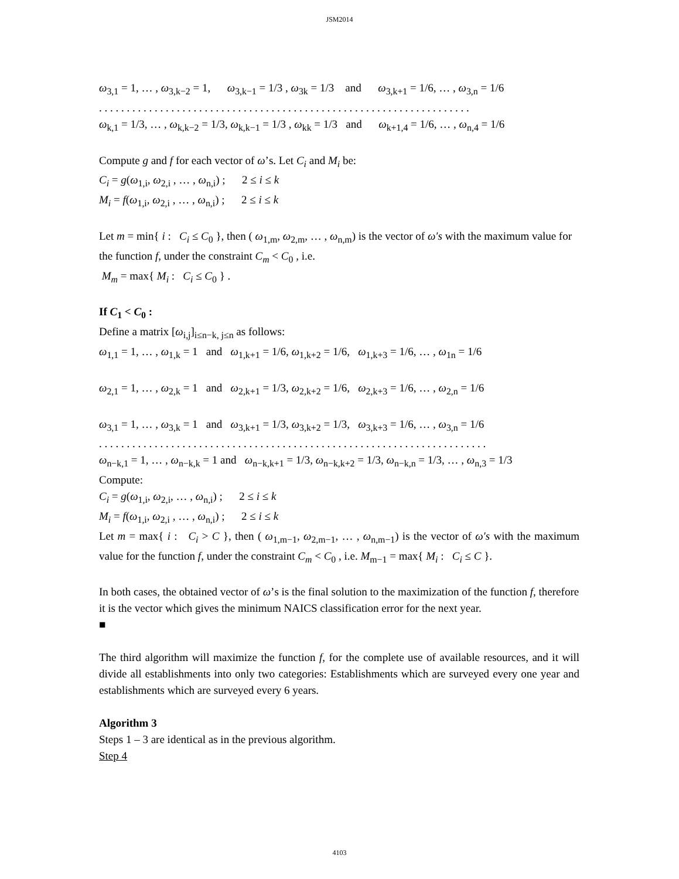JSM2014
ω<sub>3,1</sub> = 1, … , ω<sub>3,k−2</sub> = 1, ω<sub>3,k−1</sub> = 1/3 , ω<sub>3k</sub> = 1/3 and ω<sub>3,k+1</sub> = 1/6, … , ω<sub>3,n</sub> = 1/6
. . . . . . . . . . . . . . . . . . . . . . . . . . . . . . . . . . . . . . . . . . . . . . . . . . . . . . . . . . . . . . . . . . .
ω<sub>k,1</sub> = 1/3, … , ω<sub>k,k−2</sub> = 1/3, ω<sub>k,k−1</sub> = 1/3 , ω<sub>kk</sub> = 1/3 and ω<sub>k+1,4</sub> = 1/6, … , ω<sub>n,4</sub> = 1/6
Compute g and f for each vector of ω’s. Let C<sub>i</sub> and M<sub>i</sub> be:
C<sub>i</sub> = g(ω<sub>1,i</sub>, ω<sub>2,i</sub> , … , ω<sub>n,i</sub>) ; 2 ≤ i ≤ k
M<sub>i</sub> = f(ω<sub>1,i</sub>, ω<sub>2,i</sub> , … , ω<sub>n,i</sub>) ; 2 ≤ i ≤ k
Let m = min{ i : C<sub>i</sub> ≤ C<sub>0</sub> }, then ( ω<sub>1,m</sub>, ω<sub>2,m</sub>, … , ω<sub>n,m</sub>) is the vector of ω′s with the maximum value for the function f, under the constraint C<sub>m</sub> < C<sub>0</sub> , i.e.
M<sub>m</sub> = max{ M<sub>i</sub> : C<sub>i</sub> ≤ C<sub>0</sub> } .
If C<sub>1</sub> < C<sub>0</sub> :
Define a matrix [ω<sub>i,j</sub>]<sub>i≤n−k, j≤n</sub> as follows:
ω<sub>1,1</sub> = 1, … , ω<sub>1,k</sub> = 1 and ω<sub>1,k+1</sub> = 1/6, ω<sub>1,k+2</sub> = 1/6, ω<sub>1,k+3</sub> = 1/6, … , ω<sub>1n</sub> = 1/6
ω<sub>2,1</sub> = 1, … , ω<sub>2,k</sub> = 1 and ω<sub>2,k+1</sub> = 1/3, ω<sub>2,k+2</sub> = 1/6, ω<sub>2,k+3</sub> = 1/6, … , ω<sub>2,n</sub> = 1/6
ω<sub>3,1</sub> = 1, … , ω<sub>3,k</sub> = 1 and ω<sub>3,k+1</sub> = 1/3, ω<sub>3,k+2</sub> = 1/3, ω<sub>3,k+3</sub> = 1/6, … , ω<sub>3,n</sub> = 1/6
. . . . . . . . . . . . . . . . . . . . . . . . . . . . . . . . . . . . . . . . . . . . . . . . . . . . . . . . . . . . . . . . . . . . . .
ω<sub>n−k,1</sub> = 1, … , ω<sub>n−k,k</sub> = 1 and ω<sub>n−k,k+1</sub> = 1/3, ω<sub>n−k,k+2</sub> = 1/3, ω<sub>n−k,n</sub> = 1/3, … , ω<sub>n,3</sub> = 1/3
Compute:
C<sub>i</sub> = g(ω<sub>1,i</sub>, ω<sub>2,i</sub>, … , ω<sub>n,i</sub>) ; 2 ≤ i ≤ k
M<sub>i</sub> = f(ω<sub>1,i</sub>, ω<sub>2,i</sub> , … , ω<sub>n,i</sub>) ; 2 ≤ i ≤ k
Let m = max{ i : C<sub>i</sub> > C }, then ( ω<sub>1,m−1</sub>, ω<sub>2,m−1</sub>, … , ω<sub>n,m−1</sub>) is the vector of ω′s with the maximum value for the function f, under the constraint C<sub>m</sub> < C<sub>0</sub> , i.e. M<sub>m−1</sub> = max{ M<sub>i</sub> : C<sub>i</sub> ≤ C }.
In both cases, the obtained vector of ω’s is the final solution to the maximization of the function f, therefore it is the vector which gives the minimum NAICS classification error for the next year.
■
The third algorithm will maximize the function f, for the complete use of available resources, and it will divide all establishments into only two categories: Establishments which are surveyed every one year and establishments which are surveyed every 6 years.
Algorithm 3
Steps 1 – 3 are identical as in the previous algorithm.
Step 4
4103